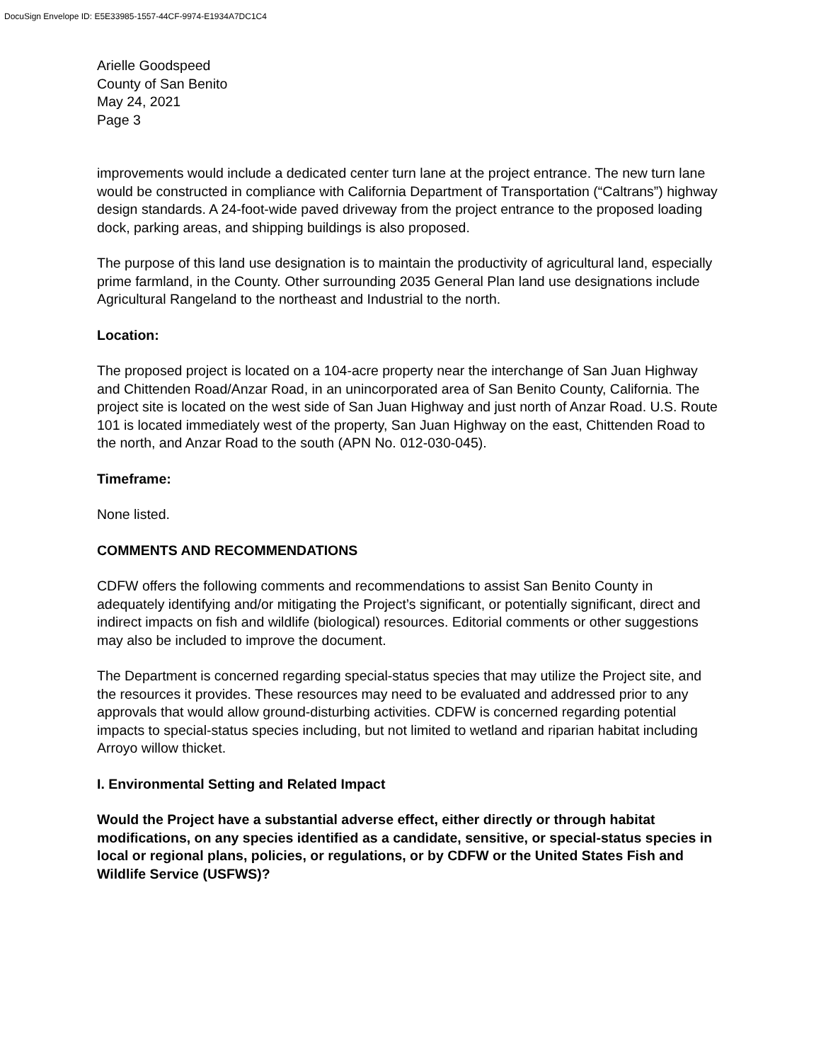DocuSign Envelope ID: E5E33985-1557-44CF-9974-E1934A7DC1C4
Arielle Goodspeed
County of San Benito
May 24, 2021
Page 3
improvements would include a dedicated center turn lane at the project entrance. The new turn lane would be constructed in compliance with California Department of Transportation (“Caltrans”) highway design standards. A 24-foot-wide paved driveway from the project entrance to the proposed loading dock, parking areas, and shipping buildings is also proposed.
The purpose of this land use designation is to maintain the productivity of agricultural land, especially prime farmland, in the County. Other surrounding 2035 General Plan land use designations include Agricultural Rangeland to the northeast and Industrial to the north.
Location:
The proposed project is located on a 104-acre property near the interchange of San Juan Highway and Chittenden Road/Anzar Road, in an unincorporated area of San Benito County, California. The project site is located on the west side of San Juan Highway and just north of Anzar Road. U.S. Route 101 is located immediately west of the property, San Juan Highway on the east, Chittenden Road to the north, and Anzar Road to the south (APN No. 012-030-045).
Timeframe:
None listed.
COMMENTS AND RECOMMENDATIONS
CDFW offers the following comments and recommendations to assist San Benito County in adequately identifying and/or mitigating the Project’s significant, or potentially significant, direct and indirect impacts on fish and wildlife (biological) resources. Editorial comments or other suggestions may also be included to improve the document.
The Department is concerned regarding special-status species that may utilize the Project site, and the resources it provides. These resources may need to be evaluated and addressed prior to any approvals that would allow ground-disturbing activities. CDFW is concerned regarding potential impacts to special-status species including, but not limited to wetland and riparian habitat including Arroyo willow thicket.
I. Environmental Setting and Related Impact
Would the Project have a substantial adverse effect, either directly or through habitat modifications, on any species identified as a candidate, sensitive, or special-status species in local or regional plans, policies, or regulations, or by CDFW or the United States Fish and Wildlife Service (USFWS)?